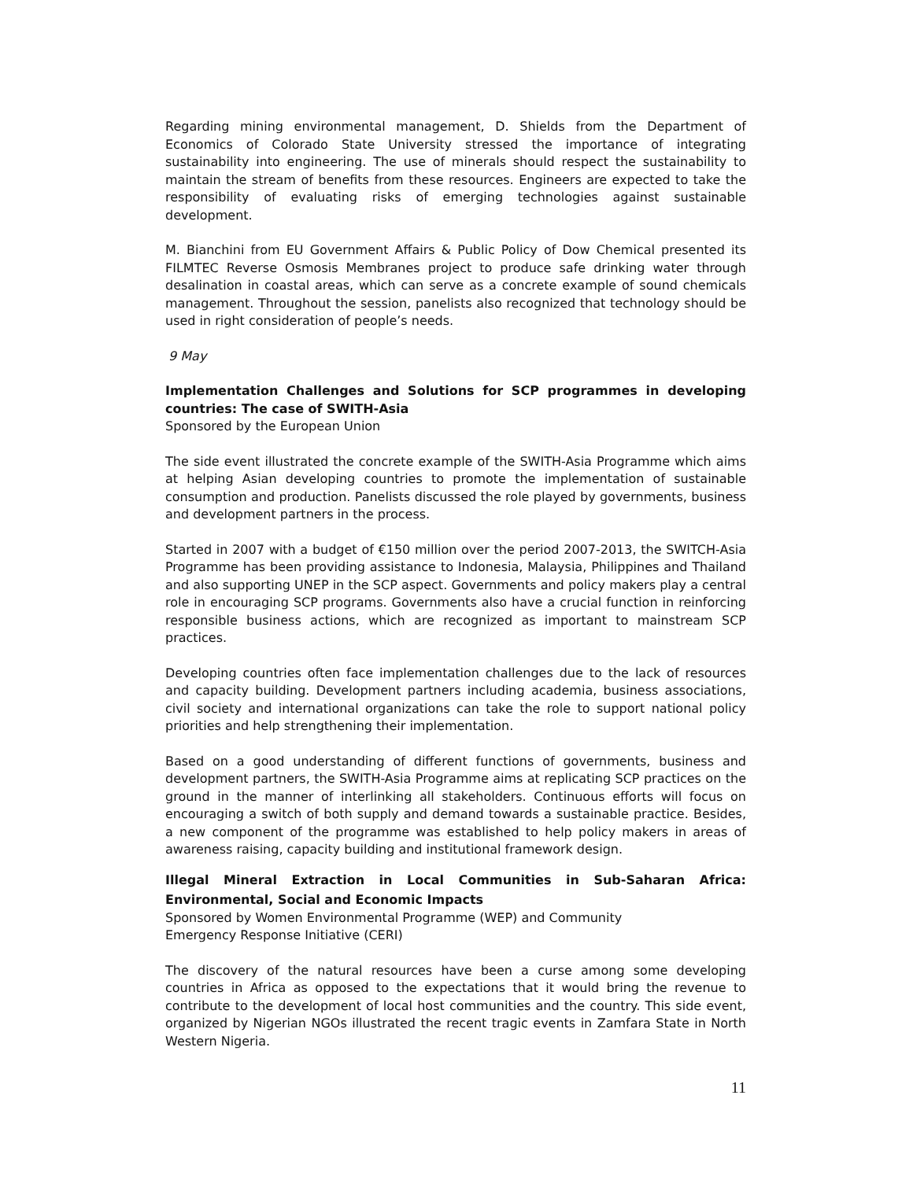Regarding mining environmental management, D. Shields from the Department of Economics of Colorado State University stressed the importance of integrating sustainability into engineering. The use of minerals should respect the sustainability to maintain the stream of benefits from these resources. Engineers are expected to take the responsibility of evaluating risks of emerging technologies against sustainable development.
M. Bianchini from EU Government Affairs & Public Policy of Dow Chemical presented its FILMTEC Reverse Osmosis Membranes project to produce safe drinking water through desalination in coastal areas, which can serve as a concrete example of sound chemicals management. Throughout the session, panelists also recognized that technology should be used in right consideration of people’s needs.
9 May
Implementation Challenges and Solutions for SCP programmes in developing countries: The case of SWITH-Asia
Sponsored by the European Union
The side event illustrated the concrete example of the SWITH-Asia Programme which aims at helping Asian developing countries to promote the implementation of sustainable consumption and production. Panelists discussed the role played by governments, business and development partners in the process.
Started in 2007 with a budget of €150 million over the period 2007-2013, the SWITCH-Asia Programme has been providing assistance to Indonesia, Malaysia, Philippines and Thailand and also supporting UNEP in the SCP aspect. Governments and policy makers play a central role in encouraging SCP programs. Governments also have a crucial function in reinforcing responsible business actions, which are recognized as important to mainstream SCP practices.
Developing countries often face implementation challenges due to the lack of resources and capacity building. Development partners including academia, business associations, civil society and international organizations can take the role to support national policy priorities and help strengthening their implementation.
Based on a good understanding of different functions of governments, business and development partners, the SWITH-Asia Programme aims at replicating SCP practices on the ground in the manner of interlinking all stakeholders. Continuous efforts will focus on encouraging a switch of both supply and demand towards a sustainable practice. Besides, a new component of the programme was established to help policy makers in areas of awareness raising, capacity building and institutional framework design.
Illegal Mineral Extraction in Local Communities in Sub-Saharan Africa: Environmental, Social and Economic Impacts
Sponsored by Women Environmental Programme (WEP) and Community
Emergency Response Initiative (CERI)
The discovery of the natural resources have been a curse among some developing countries in Africa as opposed to the expectations that it would bring the revenue to contribute to the development of local host communities and the country. This side event, organized by Nigerian NGOs illustrated the recent tragic events in Zamfara State in North Western Nigeria.
11